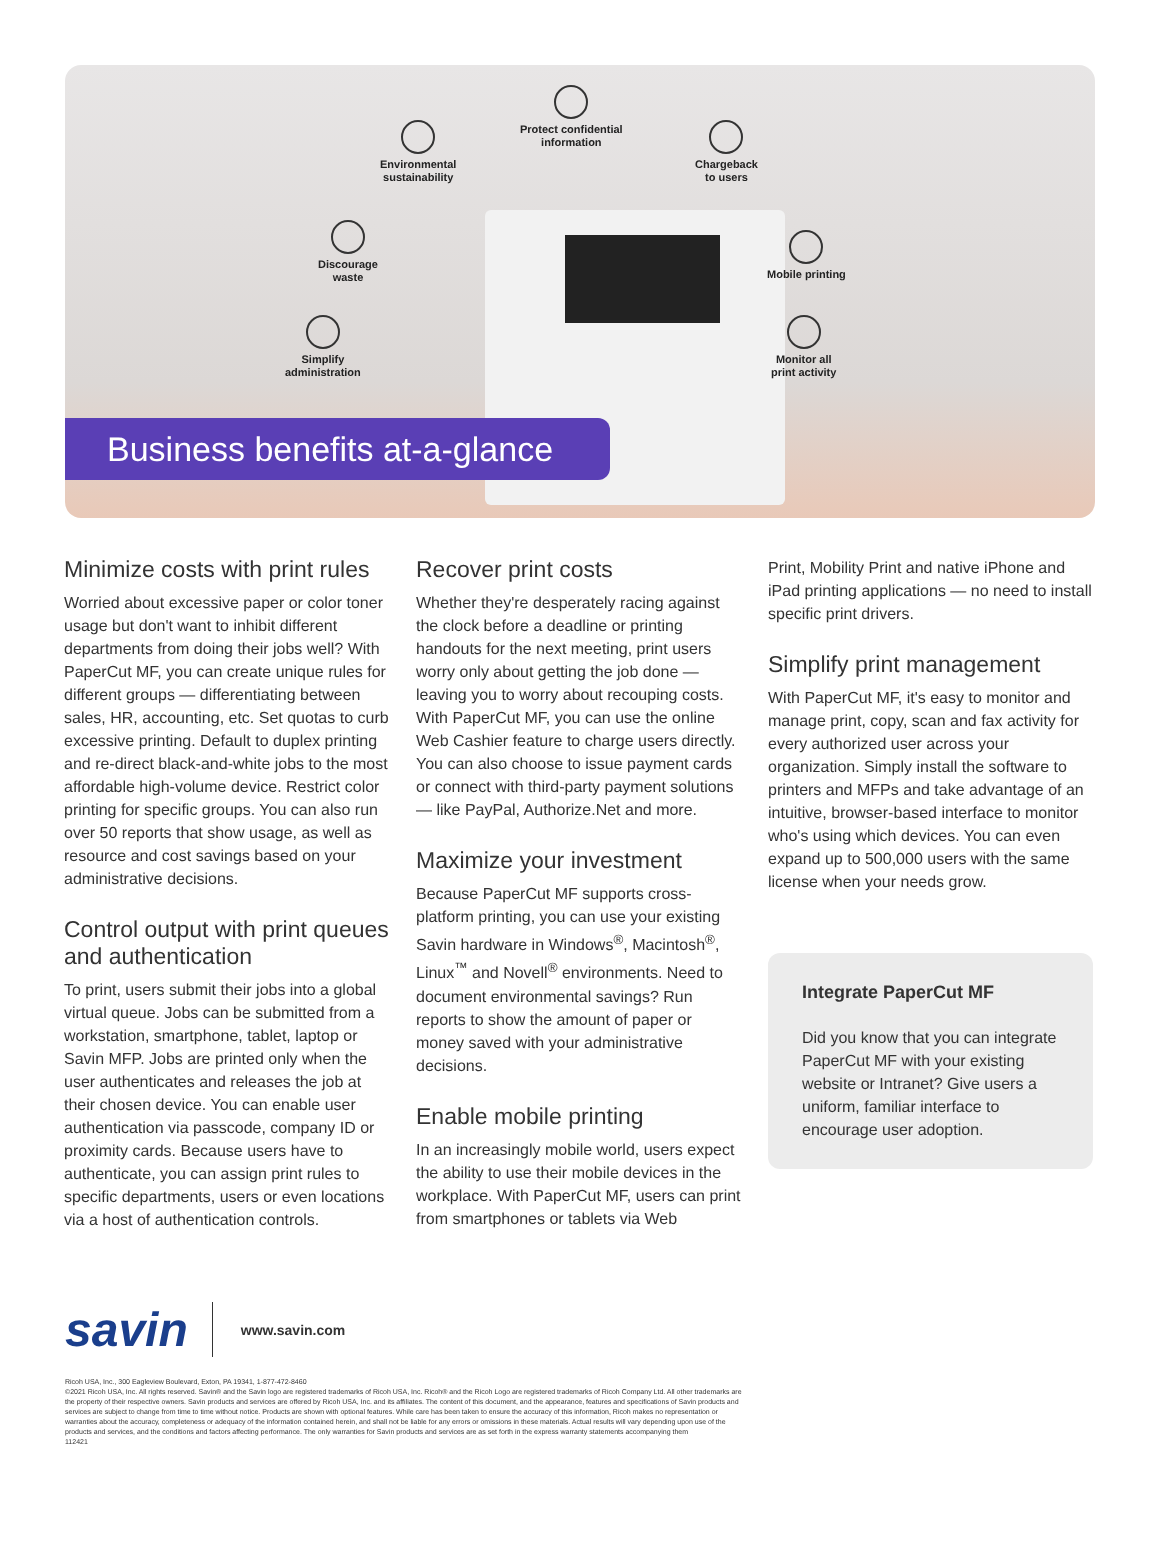Environmental
sustainability
Protect confidential
information
Chargeback
to users
Discourage
waste
Mobile printing
Simplify
administration
Monitor all
print activity
Business benefits at-a-glance
Minimize costs with print rules
Worried about excessive paper or color toner usage but don't want to inhibit different departments from doing their jobs well? With PaperCut MF, you can create unique rules for different groups — differentiating between sales, HR, accounting, etc. Set quotas to curb excessive printing. Default to duplex printing and re-direct black-and-white jobs to the most affordable high-volume device. Restrict color printing for specific groups. You can also run over 50 reports that show usage, as well as resource and cost savings based on your administrative decisions.
Control output with print queues and authentication
To print, users submit their jobs into a global virtual queue. Jobs can be submitted from a workstation, smartphone, tablet, laptop or Savin MFP. Jobs are printed only when the user authenticates and releases the job at their chosen device. You can enable user authentication via passcode, company ID or proximity cards. Because users have to authenticate, you can assign print rules to specific departments, users or even locations via a host of authentication controls.
Recover print costs
Whether they're desperately racing against the clock before a deadline or printing handouts for the next meeting, print users worry only about getting the job done — leaving you to worry about recouping costs. With PaperCut MF, you can use the online Web Cashier feature to charge users directly. You can also choose to issue payment cards or connect with third-party payment solutions — like PayPal, Authorize.Net and more.
Maximize your investment
Because PaperCut MF supports cross-platform printing, you can use your existing Savin hardware in Windows<sup>®</sup>, Macintosh<sup>®</sup>, Linux<sup>™</sup> and Novell<sup>®</sup> environments. Need to document environmental savings? Run reports to show the amount of paper or money saved with your administrative decisions.
Enable mobile printing
In an increasingly mobile world, users expect the ability to use their mobile devices in the workplace. With PaperCut MF, users can print from smartphones or tablets via Web
Print, Mobility Print and native iPhone and iPad printing applications — no need to install specific print drivers.
Simplify print management
With PaperCut MF, it's easy to monitor and manage print, copy, scan and fax activity for every authorized user across your organization. Simply install the software to printers and MFPs and take advantage of an intuitive, browser-based interface to monitor who's using which devices. You can even expand up to 500,000 users with the same license when your needs grow.
Integrate PaperCut MF
Did you know that you can integrate PaperCut MF with your existing website or Intranet? Give users a uniform, familiar interface to encourage user adoption.
savin
www.savin.com
Ricoh USA, Inc., 300 Eagleview Boulevard, Exton, PA 19341, 1-877-472-8460
©2021 Ricoh USA, Inc. All rights reserved. Savin® and the Savin logo are registered trademarks of Ricoh USA, Inc. Ricoh® and the Ricoh Logo are registered trademarks of Ricoh Company Ltd. All other trademarks are the property of their respective owners. Savin products and services are offered by Ricoh USA, Inc. and its affiliates. The content of this document, and the appearance, features and specifications of Savin products and services are subject to change from time to time without notice. Products are shown with optional features. While care has been taken to ensure the accuracy of this information, Ricoh makes no representation or warranties about the accuracy, completeness or adequacy of the information contained herein, and shall not be liable for any errors or omissions in these materials. Actual results will vary depending upon use of the products and services, and the conditions and factors affecting performance. The only warranties for Savin products and services are as set forth in the express warranty statements accompanying them
112421